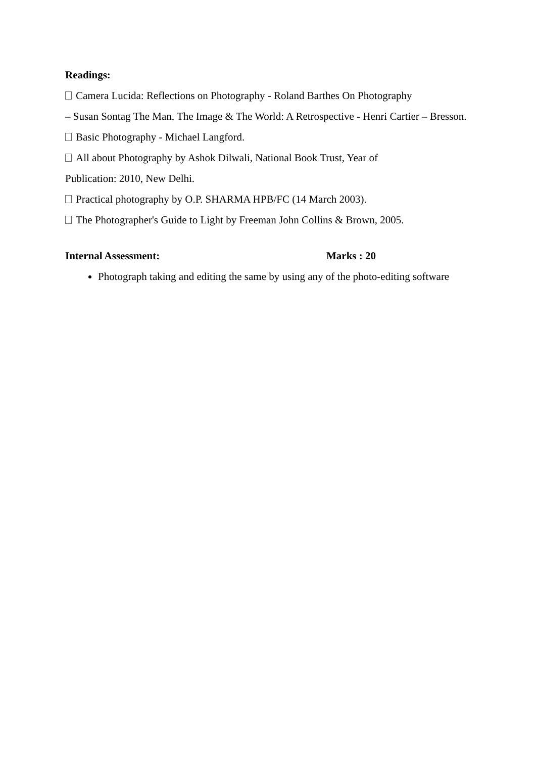Readings:
Camera Lucida: Reflections on Photography - Roland Barthes On Photography
– Susan Sontag The Man, The Image & The World: A Retrospective - Henri Cartier – Bresson.
Basic Photography - Michael Langford.
All about Photography by Ashok Dilwali, National Book Trust, Year of
Publication: 2010, New Delhi.
Practical photography by O.P. SHARMA HPB/FC (14 March 2003).
The Photographer's Guide to Light by Freeman John Collins & Brown, 2005.
Internal Assessment: Marks : 20
Photograph taking and editing the same by using any of the photo-editing software